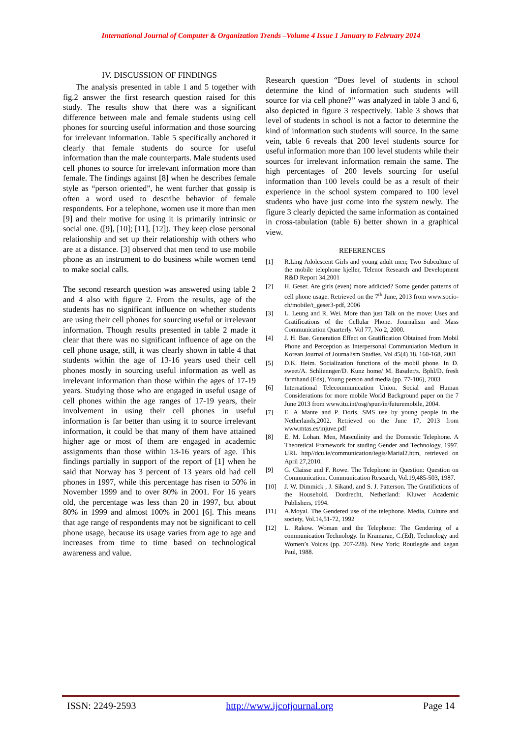International Journal of Computer & Organization Trends –Volume 4 Issue 1 January to February 2014
IV. DISCUSSION OF FINDINGS
The analysis presented in table 1 and 5 together with fig.2 answer the first research question raised for this study. The results show that there was a significant difference between male and female students using cell phones for sourcing useful information and those sourcing for irrelevant information. Table 5 specifically anchored it clearly that female students do source for useful information than the male counterparts. Male students used cell phones to source for irrelevant information more than female. The findings against [8] when he describes female style as “person oriented”, he went further that gossip is often a word used to describe behavior of female respondents. For a telephone, women use it more than men [9] and their motive for using it is primarily intrinsic or social one. ([9], [10]; [11], [12]). They keep close personal relationship and set up their relationship with others who are at a distance. [3] observed that men tend to use mobile phone as an instrument to do business while women tend to make social calls.
The second research question was answered using table 2 and 4 also with figure 2. From the results, age of the students has no significant influence on whether students are using their cell phones for sourcing useful or irrelevant information. Though results presented in table 2 made it clear that there was no significant influence of age on the cell phone usage, still, it was clearly shown in table 4 that students within the age of 13-16 years used their cell phones mostly in sourcing useful information as well as irrelevant information than those within the ages of 17-19 years. Studying those who are engaged in useful usage of cell phones within the age ranges of 17-19 years, their involvement in using their cell phones in useful information is far better than using it to source irrelevant information, it could be that many of them have attained higher age or most of them are engaged in academic assignments than those within 13-16 years of age. This findings partially in support of the report of [1] when he said that Norway has 3 percent of 13 years old had cell phones in 1997, while this percentage has risen to 50% in November 1999 and to over 80% in 2001. For 16 years old, the percentage was less than 20 in 1997, but about 80% in 1999 and almost 100% in 2001 [6]. This means that age range of respondents may not be significant to cell phone usage, because its usage varies from age to age and increases from time to time based on technological awareness and value.
Research question “Does level of students in school determine the kind of information such students will source for via cell phone?” was analyzed in table 3 and 6, also depicted in figure 3 respectively. Table 3 shows that level of students in school is not a factor to determine the kind of information such students will source. In the same vein, table 6 reveals that 200 level students source for useful information more than 100 level students while their sources for irrelevant information remain the same. The high percentages of 200 levels sourcing for useful information than 100 levels could be as a result of their experience in the school system compared to 100 level students who have just come into the system newly. The figure 3 clearly depicted the same information as contained in cross-tabulation (table 6) better shown in a graphical view.
REFERENCES
[1] R.Ling Adolescent Girls and young adult men; Two Subculture of the mobile telephone kjeller, Telenor Research and Development R&D Report 34,2001
[2] H. Geser. Are girls (even) more addicted? Some gender patterns of cell phone usage. Retrieved on the 7<sup>th</sup> June, 2013 from www.socio-ch/mobile/t_geser3-pdf, 2006
[3] L. Leung and R. Wei. More than just Talk on the move: Uses and Gratifications of the Cellular Phone. Journalism and Mass Communication Quarterly. Vol 77, No 2, 2000.
[4] J. H. Bae. Generation Effect on Gratification Obtained from Mobil Phone and Perception as Interpersonal Communiation Medium in Korean Journal of Journalism Studies. Vol 45(4) 18, 160-168, 2001
[5] D.K. Heim. Socialization functions of the mobil phone. In D. sweet/A. Schliennger/D. Kunz home/ M. Basaler/s. Bphl/D. fresh farmhand (Eds), Young person and media (pp. 77-106), 2003
[6] International Telecommunication Union. Social and Human Considerations for more mobile World Background paper on the 7 June 2013 from www.itu.int/osg/spun/in/futuremobile, 2004.
[7] E. A Mante and P. Doris. SMS use by young people in the Netherlands,2002. Retrieved on the June 17, 2013 from www.mtas.es/injuve.pdf
[8] E. M. Lohan. Men, Masculinity and the Domestic Telephone. A Theoretical Framework for studing Gender and Technology, 1997. URL http//dcu.ie/communication/iegis/Marial2.htm, retrieved on April 27,2010.
[9] G. Claisse and F. Rowe. The Telephone in Question: Question on Communication. Communication Research, Vol.19,485-503, 1987.
[10] J. W. Dimmick , J. Sikand, and S. J. Patterson. The Gratifictions of the Household. Dordrecht, Netherland: Kluwer Academic Publishers, 1994.
[11] A.Moyal. The Gendered use of the telephone. Media, Culture and society, Vol.14,51-72, 1992
[12] L. Rakow. Woman and the Telephone: The Gendering of a communication Technology. In Kramarae, C.(Ed), Technology and Women’s Voices (pp. 207-228). New York; Routlegde and kegan Paul, 1988.
ISSN: 2249-2593 http://www.ijcotjournal.org Page 14